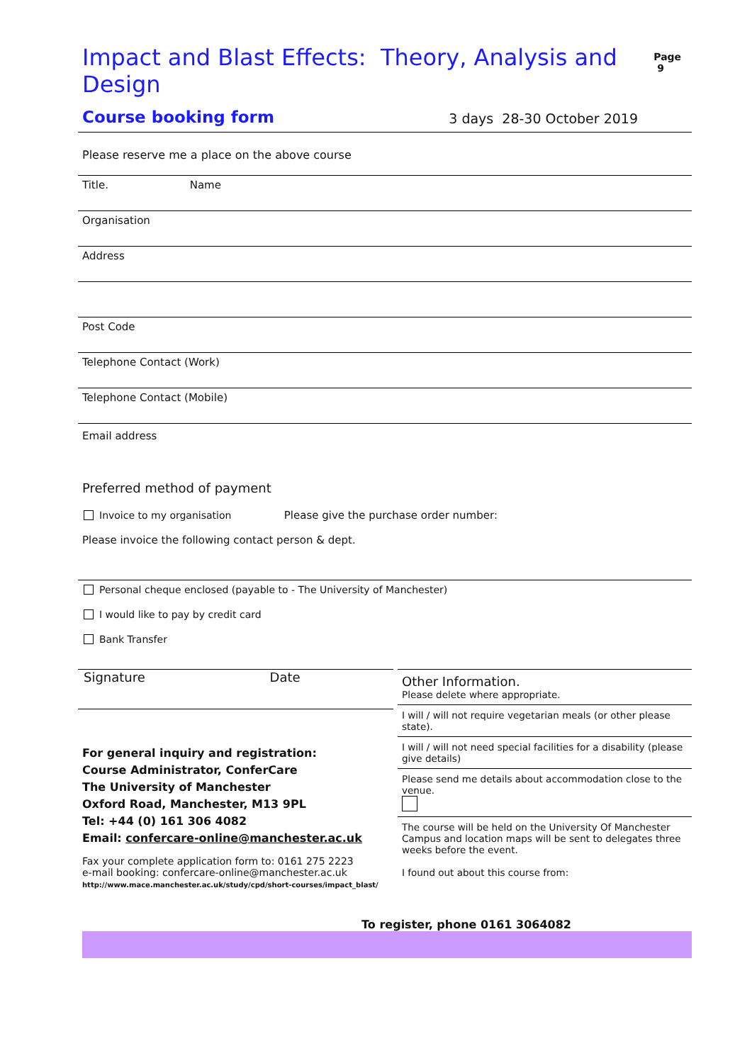Impact and Blast Effects: Theory, Analysis and Design
Page 9
Course booking form
3 days 28-30 October 2019
Please reserve me a place on the above course
Title. Name
Organisation
Address
Post Code
Telephone Contact (Work)
Telephone Contact (Mobile)
Email address
Preferred method of payment
Invoice to my organisation Please give the purchase order number:
Please invoice the following contact person & dept.
Personal cheque enclosed (payable to - The University of Manchester)
I would like to pay by credit card
Bank Transfer
Signature Date
For general inquiry and registration:
Course Administrator, ConferCare
The University of Manchester
Oxford Road, Manchester, M13 9PL
Tel: +44 (0) 161 306 4082
Email: confercare-online@manchester.ac.uk
Fax your complete application form to: 0161 275 2223
e-mail booking: confercare-online@manchester.ac.uk
http://www.mace.manchester.ac.uk/study/cpd/short-courses/impact_blast/
Other Information.
Please delete where appropriate.
I will / will not require vegetarian meals (or other please state).
I will / will not need special facilities for a disability (please give details)
Please send me details about accommodation close to the venue.
The course will be held on the University Of Manchester Campus and location maps will be sent to delegates three weeks before the event.
I found out about this course from:
To register, phone 0161 3064082